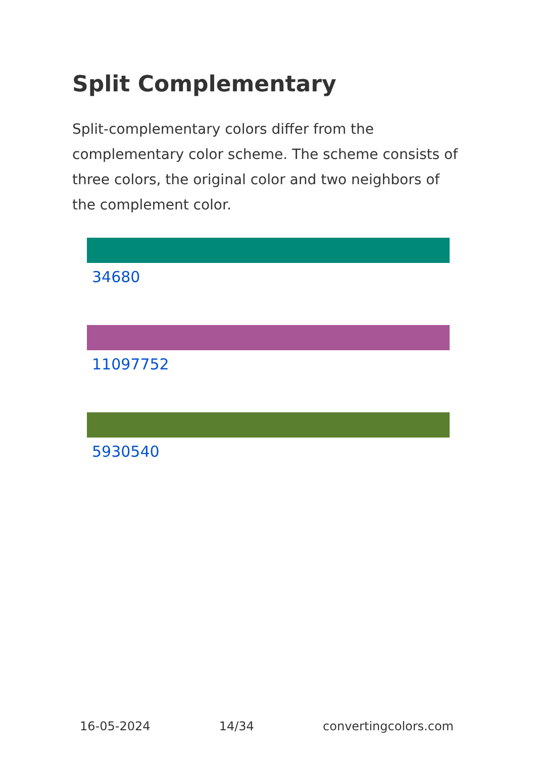Split Complementary
Split-complementary colors differ from the complementary color scheme. The scheme consists of three colors, the original color and two neighbors of the complement color.
34680
11097752
5930540
16-05-2024 14/34 convertingcolors.com